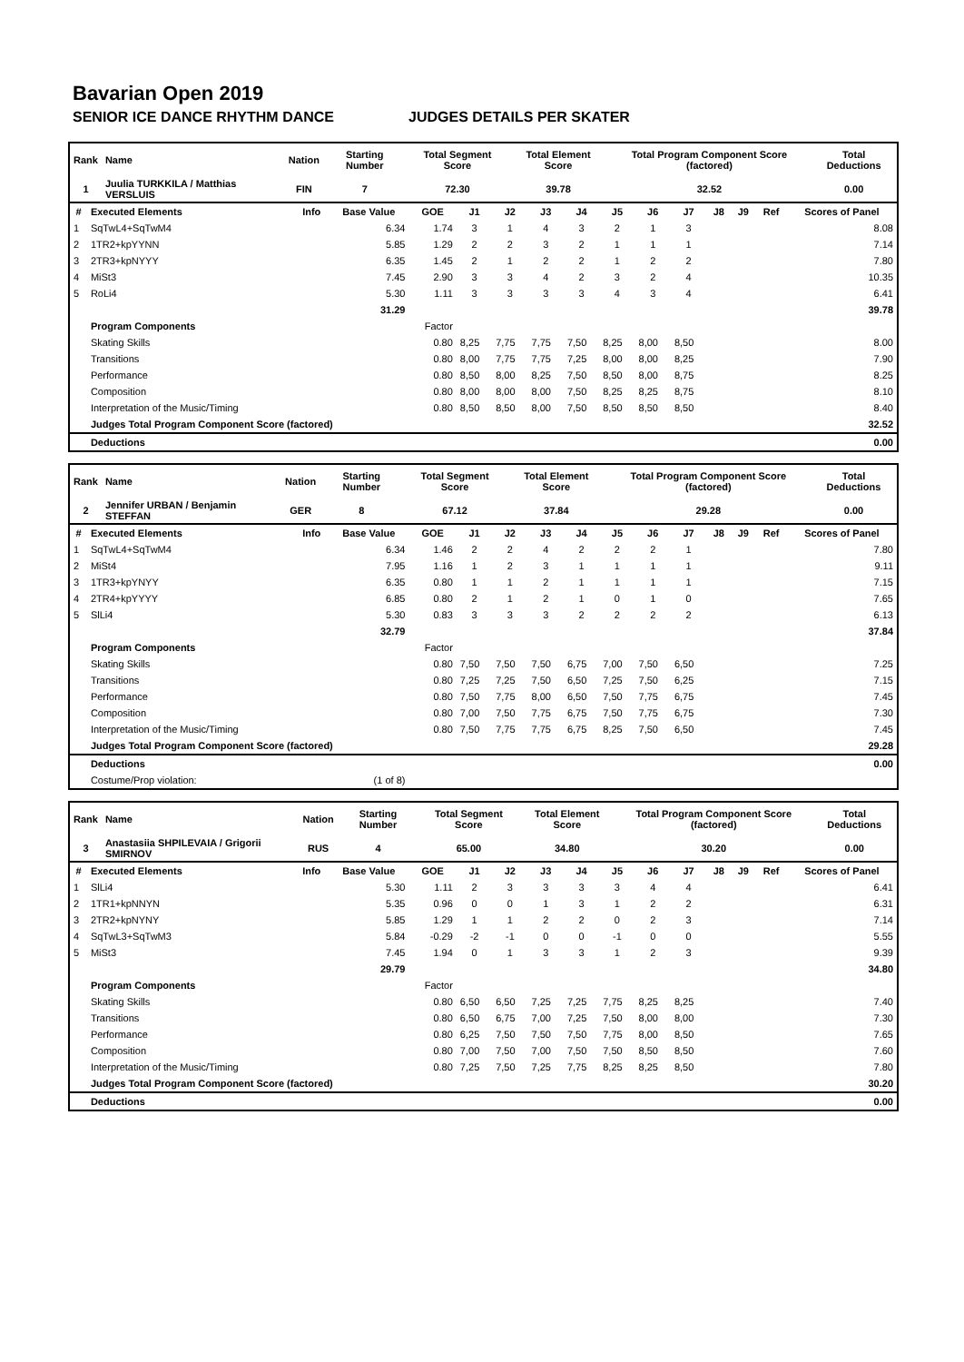Bavarian Open 2019
SENIOR ICE DANCE RHYTHM DANCE JUDGES DETAILS PER SKATER
| Rank | Name | Nation | Starting Number | Total Segment Score | Total Element Score | Total Program Component Score (factored) | Total Deductions |
| --- | --- | --- | --- | --- | --- | --- | --- |
| 1 | Juulia TURKKILA / Matthias VERSLUIS | FIN | 7 | 72.30 | 39.78 | 32.52 | 0.00 |
| # | Executed Elements | Info | Base Value | GOE | J1 | J2 | J3 | J4 | J5 | J6 | J7 | J8 | J9 | Ref | Scores of Panel |
| --- | --- | --- | --- | --- | --- | --- | --- | --- | --- | --- | --- | --- | --- | --- | --- |
| 1 | SqTwL4+SqTwM4 | | 6.34 | 1.74 | 3 | 1 | 4 | 3 | 2 | 1 | 3 | | | | 8.08 |
| 2 | 1TR2+kpYYNN | | 5.85 | 1.29 | 2 | 2 | 3 | 2 | 1 | 1 | 1 | | | | 7.14 |
| 3 | 2TR3+kpNYYY | | 6.35 | 1.45 | 2 | 1 | 2 | 2 | 1 | 2 | 2 | | | | 7.80 |
| 4 | MiSt3 | | 7.45 | 2.90 | 3 | 3 | 4 | 2 | 3 | 2 | 4 | | | | 10.35 |
| 5 | RoLi4 | | 5.30 | 1.11 | 3 | 3 | 3 | 3 | 4 | 3 | 4 | | | | 6.41 |
| | | | 31.29 | | | | | | | | | | | | 39.78 |
| | Program Components | | | Factor | | | | | | | | | | | |
| | Skating Skills | | | 0.80 | 8,25 | 7,75 | 7,75 | 7,50 | 8,25 | 8,00 | 8,50 | | | | 8.00 |
| | Transitions | | | 0.80 | 8,00 | 7,75 | 7,75 | 7,25 | 8,00 | 8,00 | 8,25 | | | | 7.90 |
| | Performance | | | 0.80 | 8,50 | 8,00 | 8,25 | 7,50 | 8,50 | 8,00 | 8,75 | | | | 8.25 |
| | Composition | | | 0.80 | 8,00 | 8,00 | 8,00 | 7,50 | 8,25 | 8,25 | 8,75 | | | | 8.10 |
| | Interpretation of the Music/Timing | | | 0.80 | 8,50 | 8,50 | 8,00 | 7,50 | 8,50 | 8,50 | 8,50 | | | | 8.40 |
| | Judges Total Program Component Score (factored) | | | | | | | | | | | | | | 32.52 |
| | Deductions | | | | | | | | | | | | | | 0.00 |
| Rank | Name | Nation | Starting Number | Total Segment Score | Total Element Score | Total Program Component Score (factored) | Total Deductions |
| --- | --- | --- | --- | --- | --- | --- | --- |
| 2 | Jennifer URBAN / Benjamin STEFFAN | GER | 8 | 67.12 | 37.84 | 29.28 | 0.00 |
| # | Executed Elements | Info | Base Value | GOE | J1 | J2 | J3 | J4 | J5 | J6 | J7 | J8 | J9 | Ref | Scores of Panel |
| --- | --- | --- | --- | --- | --- | --- | --- | --- | --- | --- | --- | --- | --- | --- | --- |
| 1 | SqTwL4+SqTwM4 | | 6.34 | 1.46 | 2 | 2 | 4 | 2 | 2 | 2 | 1 | | | | 7.80 |
| 2 | MiSt4 | | 7.95 | 1.16 | 1 | 2 | 3 | 1 | 1 | 1 | 1 | | | | 9.11 |
| 3 | 1TR3+kpYNYY | | 6.35 | 0.80 | 1 | 1 | 2 | 1 | 1 | 1 | 1 | | | | 7.15 |
| 4 | 2TR4+kpYYYY | | 6.85 | 0.80 | 2 | 1 | 2 | 1 | 0 | 1 | 0 | | | | 7.65 |
| 5 | SlLi4 | | 5.30 | 0.83 | 3 | 3 | 3 | 2 | 2 | 2 | 2 | | | | 6.13 |
| | | | 32.79 | | | | | | | | | | | | 37.84 |
| | Program Components | | | Factor | | | | | | | | | | | |
| | Skating Skills | | | 0.80 | 7,50 | 7,50 | 7,50 | 6,75 | 7,00 | 7,50 | 6,50 | | | | 7.25 |
| | Transitions | | | 0.80 | 7,25 | 7,25 | 7,50 | 6,50 | 7,25 | 7,50 | 6,25 | | | | 7.15 |
| | Performance | | | 0.80 | 7,50 | 7,75 | 8,00 | 6,50 | 7,50 | 7,75 | 6,75 | | | | 7.45 |
| | Composition | | | 0.80 | 7,00 | 7,50 | 7,75 | 6,75 | 7,50 | 7,75 | 6,75 | | | | 7.30 |
| | Interpretation of the Music/Timing | | | 0.80 | 7,50 | 7,75 | 7,75 | 6,75 | 8,25 | 7,50 | 6,50 | | | | 7.45 |
| | Judges Total Program Component Score (factored) | | | | | | | | | | | | | | 29.28 |
| | Deductions | | | | | | | | | | | | | | 0.00 |
| | Costume/Prop violation: | (1 of 8) | | | | | | | | | | | | | |
| Rank | Name | Nation | Starting Number | Total Segment Score | Total Element Score | Total Program Component Score (factored) | Total Deductions |
| --- | --- | --- | --- | --- | --- | --- | --- |
| 3 | Anastasiia SHPILEVAIA / Grigorii SMIRNOV | RUS | 4 | 65.00 | 34.80 | 30.20 | 0.00 |
| # | Executed Elements | Info | Base Value | GOE | J1 | J2 | J3 | J4 | J5 | J6 | J7 | J8 | J9 | Ref | Scores of Panel |
| --- | --- | --- | --- | --- | --- | --- | --- | --- | --- | --- | --- | --- | --- | --- | --- |
| 1 | SlLi4 | | 5.30 | 1.11 | 2 | 3 | 3 | 3 | 3 | 4 | 4 | | | | 6.41 |
| 2 | 1TR1+kpNNYN | | 5.35 | 0.96 | 0 | 0 | 1 | 3 | 1 | 2 | 2 | | | | 6.31 |
| 3 | 2TR2+kpNYNY | | 5.85 | 1.29 | 1 | 1 | 2 | 2 | 0 | 2 | 3 | | | | 7.14 |
| 4 | SqTwL3+SqTwM3 | | 5.84 | -0.29 | -2 | -1 | 0 | 0 | -1 | 0 | 0 | | | | 5.55 |
| 5 | MiSt3 | | 7.45 | 1.94 | 0 | 1 | 3 | 3 | 1 | 2 | 3 | | | | 9.39 |
| | | | 29.79 | | | | | | | | | | | | 34.80 |
| | Program Components | | | Factor | | | | | | | | | | | |
| | Skating Skills | | | 0.80 | 6,50 | 6,50 | 7,25 | 7,25 | 7,75 | 8,25 | 8,25 | | | | 7.40 |
| | Transitions | | | 0.80 | 6,50 | 6,75 | 7,00 | 7,25 | 7,50 | 8,00 | 8,00 | | | | 7.30 |
| | Performance | | | 0.80 | 6,25 | 7,50 | 7,50 | 7,50 | 7,75 | 8,00 | 8,50 | | | | 7.65 |
| | Composition | | | 0.80 | 7,00 | 7,50 | 7,00 | 7,50 | 7,50 | 8,50 | 8,50 | | | | 7.60 |
| | Interpretation of the Music/Timing | | | 0.80 | 7,25 | 7,50 | 7,25 | 7,75 | 8,25 | 8,25 | 8,50 | | | | 7.80 |
| | Judges Total Program Component Score (factored) | | | | | | | | | | | | | | 30.20 |
| | Deductions | | | | | | | | | | | | | | 0.00 |